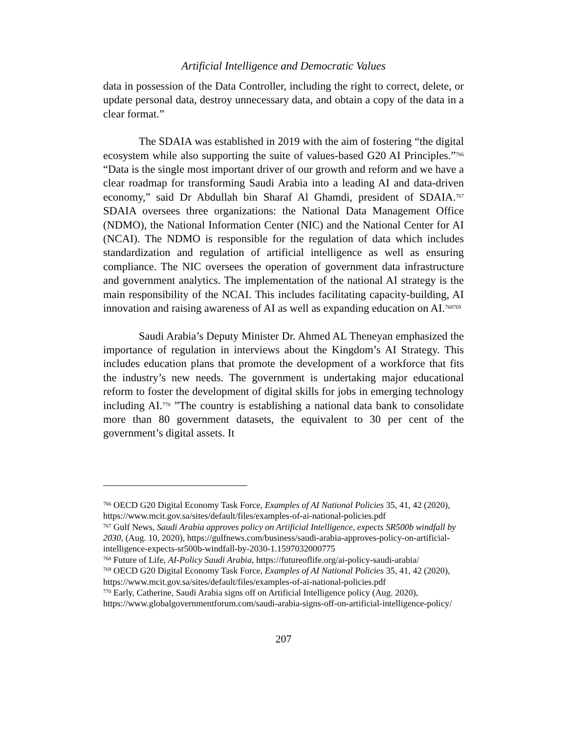Artificial Intelligence and Democratic Values
data in possession of the Data Controller, including the right to correct, delete, or update personal data, destroy unnecessary data, and obtain a copy of the data in a clear format.”
The SDAIA was established in 2019 with the aim of fostering “the digital ecosystem while also supporting the suite of values-based G20 AI Principles.”<sup>766</sup> “Data is the single most important driver of our growth and reform and we have a clear roadmap for transforming Saudi Arabia into a leading AI and data-driven economy,” said Dr Abdullah bin Sharaf Al Ghamdi, president of SDAIA.<sup>767</sup> SDAIA oversees three organizations: the National Data Management Office (NDMO), the National Information Center (NIC) and the National Center for AI (NCAI). The NDMO is responsible for the regulation of data which includes standardization and regulation of artificial intelligence as well as ensuring compliance. The NIC oversees the operation of government data infrastructure and government analytics. The implementation of the national AI strategy is the main responsibility of the NCAI. This includes facilitating capacity-building, AI innovation and raising awareness of AI as well as expanding education on AI.<sup>768</sup><sup>769</sup>
Saudi Arabia’s Deputy Minister Dr. Ahmed AL Theneyan emphasized the importance of regulation in interviews about the Kingdom’s AI Strategy. This includes education plans that promote the development of a workforce that fits the industry’s new needs. The government is undertaking major educational reform to foster the development of digital skills for jobs in emerging technology including AI.<sup>770</sup> ”The country is establishing a national data bank to consolidate more than 80 government datasets, the equivalent to 30 per cent of the government’s digital assets. It
<sup>766</sup> OECD G20 Digital Economy Task Force, Examples of AI National Policies 35, 41, 42 (2020), https://www.mcit.gov.sa/sites/default/files/examples-of-ai-national-policies.pdf
<sup>767</sup> Gulf News, Saudi Arabia approves policy on Artificial Intelligence, expects SR500b windfall by 2030, (Aug. 10, 2020), https://gulfnews.com/business/saudi-arabia-approves-policy-on-artificial-intelligence-expects-sr500b-windfall-by-2030-1.1597032000775
<sup>768</sup> Future of Life, AI-Policy Saudi Arabia, https://futureoflife.org/ai-policy-saudi-arabia/
<sup>769</sup> OECD G20 Digital Economy Task Force, Examples of AI National Policies 35, 41, 42 (2020), https://www.mcit.gov.sa/sites/default/files/examples-of-ai-national-policies.pdf
<sup>770</sup> Early, Catherine, Saudi Arabia signs off on Artificial Intelligence policy (Aug. 2020), https://www.globalgovernmentforum.com/saudi-arabia-signs-off-on-artificial-intelligence-policy/
207